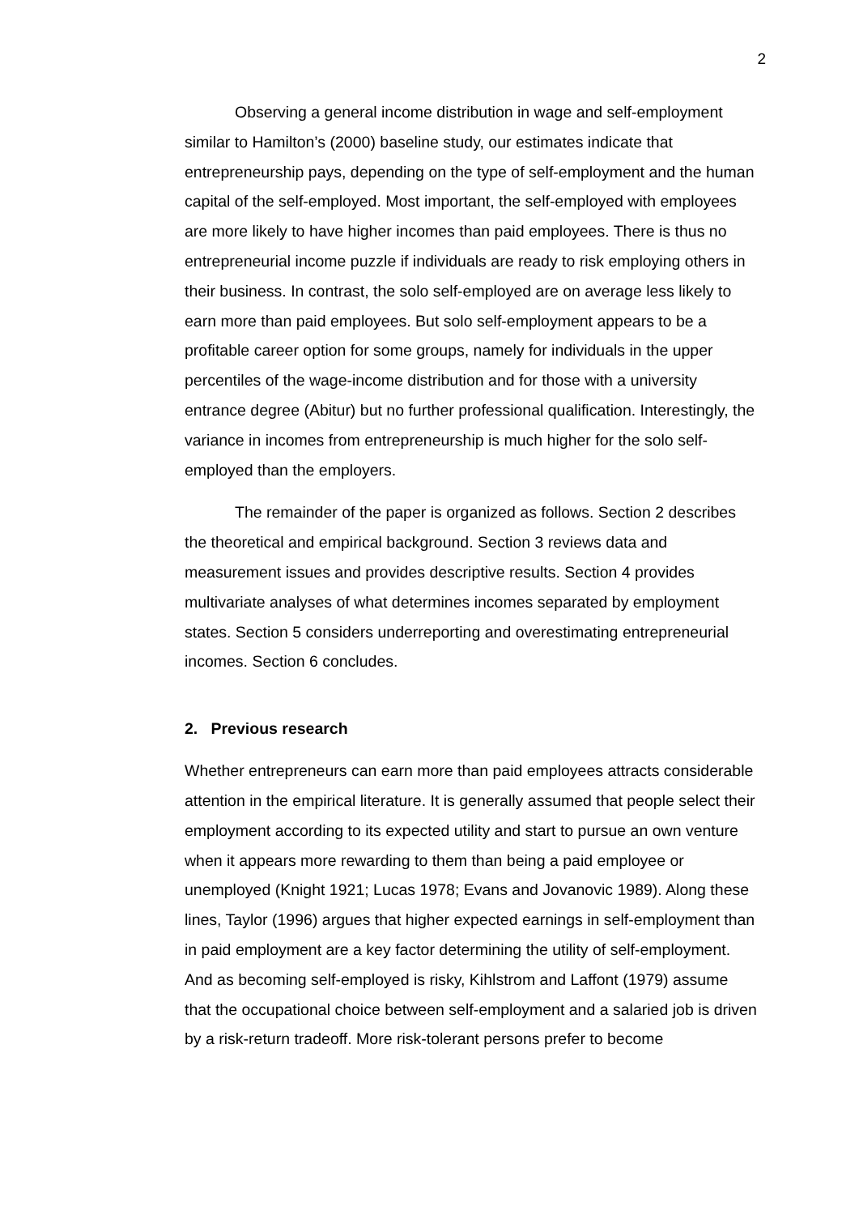2
Observing a general income distribution in wage and self-employment similar to Hamilton’s (2000) baseline study, our estimates indicate that entrepreneurship pays, depending on the type of self-employment and the human capital of the self-employed. Most important, the self-employed with employees are more likely to have higher incomes than paid employees. There is thus no entrepreneurial income puzzle if individuals are ready to risk employing others in their business. In contrast, the solo self-employed are on average less likely to earn more than paid employees. But solo self-employment appears to be a profitable career option for some groups, namely for individuals in the upper percentiles of the wage-income distribution and for those with a university entrance degree (Abitur) but no further professional qualification. Interestingly, the variance in incomes from entrepreneurship is much higher for the solo self-employed than the employers.
The remainder of the paper is organized as follows. Section 2 describes the theoretical and empirical background. Section 3 reviews data and measurement issues and provides descriptive results. Section 4 provides multivariate analyses of what determines incomes separated by employment states. Section 5 considers underreporting and overestimating entrepreneurial incomes. Section 6 concludes.
2. Previous research
Whether entrepreneurs can earn more than paid employees attracts considerable attention in the empirical literature. It is generally assumed that people select their employment according to its expected utility and start to pursue an own venture when it appears more rewarding to them than being a paid employee or unemployed (Knight 1921; Lucas 1978; Evans and Jovanovic 1989). Along these lines, Taylor (1996) argues that higher expected earnings in self-employment than in paid employment are a key factor determining the utility of self-employment. And as becoming self-employed is risky, Kihlstrom and Laffont (1979) assume that the occupational choice between self-employment and a salaried job is driven by a risk-return tradeoff. More risk-tolerant persons prefer to become